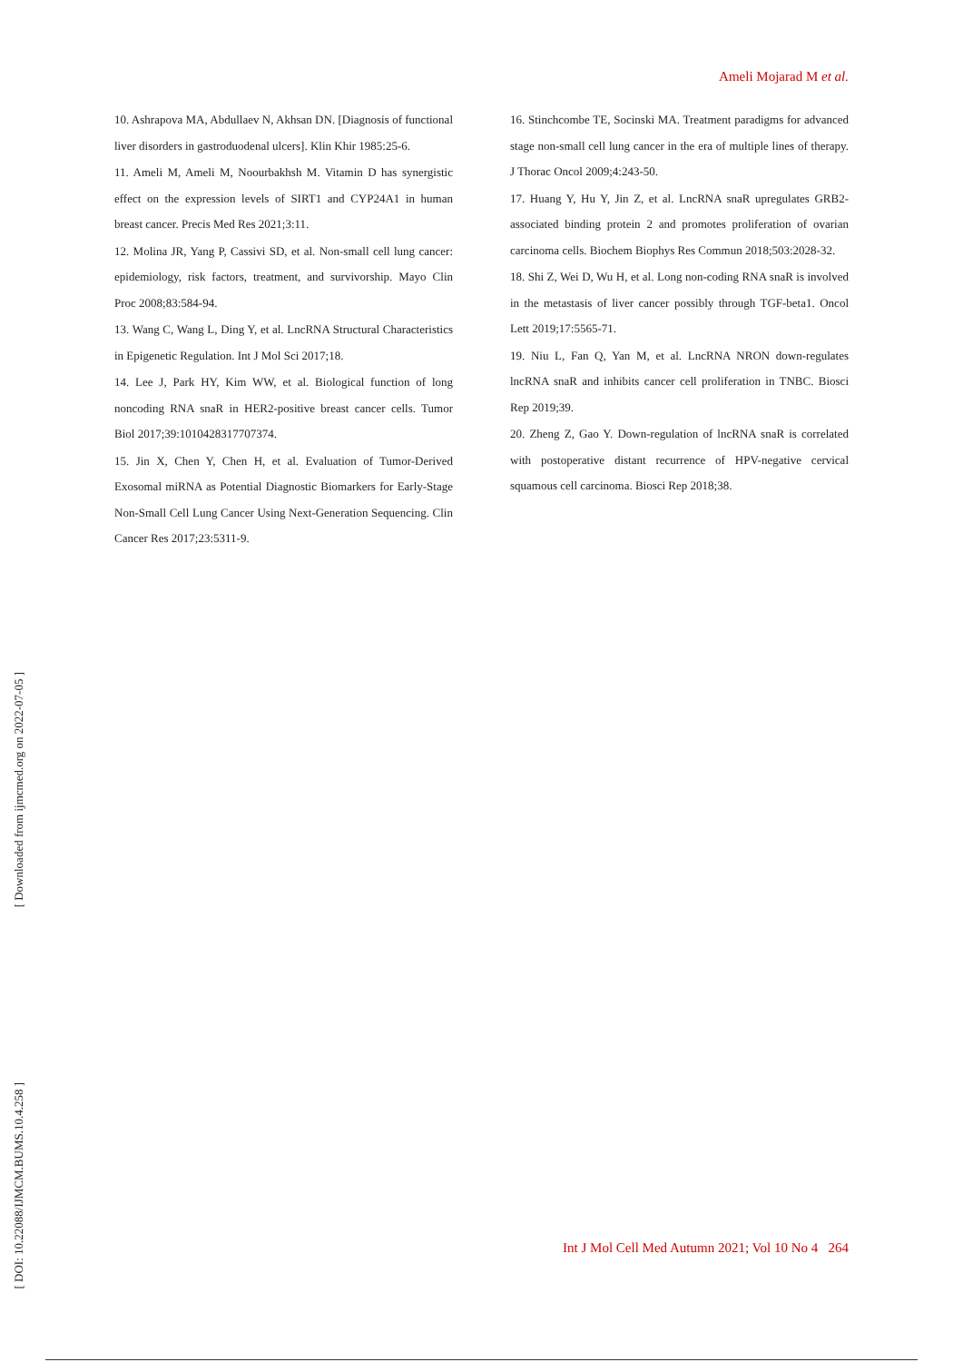Ameli Mojarad M et al.
10. Ashrapova MA, Abdullaev N, Akhsan DN. [Diagnosis of functional liver disorders in gastroduodenal ulcers]. Klin Khir 1985:25-6.
11. Ameli M, Ameli M, Noourbakhsh M. Vitamin D has synergistic effect on the expression levels of SIRT1 and CYP24A1 in human breast cancer. Precis Med Res 2021;3:11.
12. Molina JR, Yang P, Cassivi SD, et al. Non-small cell lung cancer: epidemiology, risk factors, treatment, and survivorship. Mayo Clin Proc 2008;83:584-94.
13. Wang C, Wang L, Ding Y, et al. LncRNA Structural Characteristics in Epigenetic Regulation. Int J Mol Sci 2017;18.
14. Lee J, Park HY, Kim WW, et al. Biological function of long noncoding RNA snaR in HER2-positive breast cancer cells. Tumor Biol 2017;39:1010428317707374.
15. Jin X, Chen Y, Chen H, et al. Evaluation of Tumor-Derived Exosomal miRNA as Potential Diagnostic Biomarkers for Early-Stage Non-Small Cell Lung Cancer Using Next-Generation Sequencing. Clin Cancer Res 2017;23:5311-9.
16. Stinchcombe TE, Socinski MA. Treatment paradigms for advanced stage non-small cell lung cancer in the era of multiple lines of therapy. J Thorac Oncol 2009;4:243-50.
17. Huang Y, Hu Y, Jin Z, et al. LncRNA snaR upregulates GRB2-associated binding protein 2 and promotes proliferation of ovarian carcinoma cells. Biochem Biophys Res Commun 2018;503:2028-32.
18. Shi Z, Wei D, Wu H, et al. Long non-coding RNA snaR is involved in the metastasis of liver cancer possibly through TGF-beta1. Oncol Lett 2019;17:5565-71.
19. Niu L, Fan Q, Yan M, et al. LncRNA NRON down-regulates lncRNA snaR and inhibits cancer cell proliferation in TNBC. Biosci Rep 2019;39.
20. Zheng Z, Gao Y. Down-regulation of lncRNA snaR is correlated with postoperative distant recurrence of HPV-negative cervical squamous cell carcinoma. Biosci Rep 2018;38.
[ Downloaded from ijmcmed.org on 2022-07-05 ]
[ DOI: 10.22088/IJMCM.BUMS.10.4.258 ]
Int J Mol Cell Med Autumn 2021; Vol 10 No 4 264